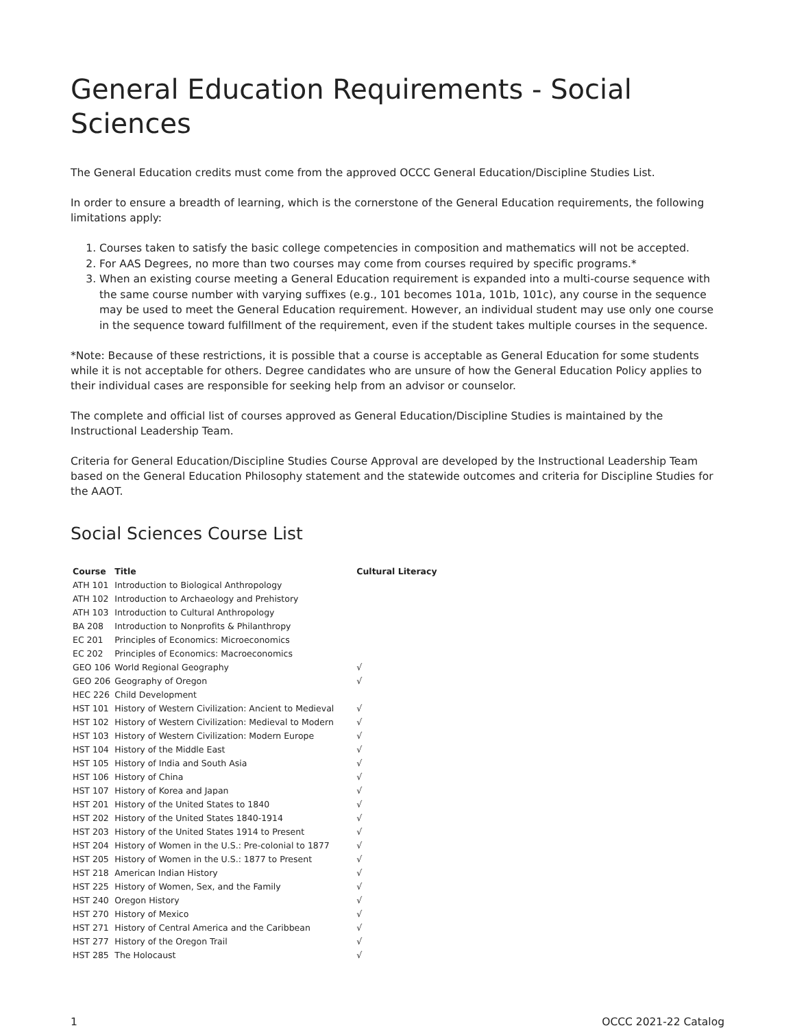General Education Requirements - Social Sciences
The General Education credits must come from the approved OCCC General Education/Discipline Studies List.
In order to ensure a breadth of learning, which is the cornerstone of the General Education requirements, the following limitations apply:
1. Courses taken to satisfy the basic college competencies in composition and mathematics will not be accepted.
2. For AAS Degrees, no more than two courses may come from courses required by specific programs.*
3. When an existing course meeting a General Education requirement is expanded into a multi-course sequence with the same course number with varying suffixes (e.g., 101 becomes 101a, 101b, 101c), any course in the sequence may be used to meet the General Education requirement. However, an individual student may use only one course in the sequence toward fulfillment of the requirement, even if the student takes multiple courses in the sequence.
*Note: Because of these restrictions, it is possible that a course is acceptable as General Education for some students while it is not acceptable for others. Degree candidates who are unsure of how the General Education Policy applies to their individual cases are responsible for seeking help from an advisor or counselor.
The complete and official list of courses approved as General Education/Discipline Studies is maintained by the Instructional Leadership Team.
Criteria for General Education/Discipline Studies Course Approval are developed by the Instructional Leadership Team based on the General Education Philosophy statement and the statewide outcomes and criteria for Discipline Studies for the AAOT.
Social Sciences Course List
| Course | Title | Cultural Literacy |
| --- | --- | --- |
| ATH 101 | Introduction to Biological Anthropology | |
| ATH 102 | Introduction to Archaeology and Prehistory | |
| ATH 103 | Introduction to Cultural Anthropology | |
| BA 208 | Introduction to Nonprofits & Philanthropy | |
| EC 201 | Principles of Economics: Microeconomics | |
| EC 202 | Principles of Economics: Macroeconomics | |
| GEO 106 | World Regional Geography | √ |
| GEO 206 | Geography of Oregon | √ |
| HEC 226 | Child Development | |
| HST 101 | History of Western Civilization: Ancient to Medieval | √ |
| HST 102 | History of Western Civilization: Medieval to Modern | √ |
| HST 103 | History of Western Civilization: Modern Europe | √ |
| HST 104 | History of the Middle East | √ |
| HST 105 | History of India and South Asia | √ |
| HST 106 | History of China | √ |
| HST 107 | History of Korea and Japan | √ |
| HST 201 | History of the United States to 1840 | √ |
| HST 202 | History of the United States 1840-1914 | √ |
| HST 203 | History of the United States 1914 to Present | √ |
| HST 204 | History of Women in the U.S.: Pre-colonial to 1877 | √ |
| HST 205 | History of Women in the U.S.: 1877 to Present | √ |
| HST 218 | American Indian History | √ |
| HST 225 | History of Women, Sex, and the Family | √ |
| HST 240 | Oregon History | √ |
| HST 270 | History of Mexico | √ |
| HST 271 | History of Central America and the Caribbean | √ |
| HST 277 | History of the Oregon Trail | √ |
| HST 285 | The Holocaust | √ |
1 OCCC 2021-22 Catalog